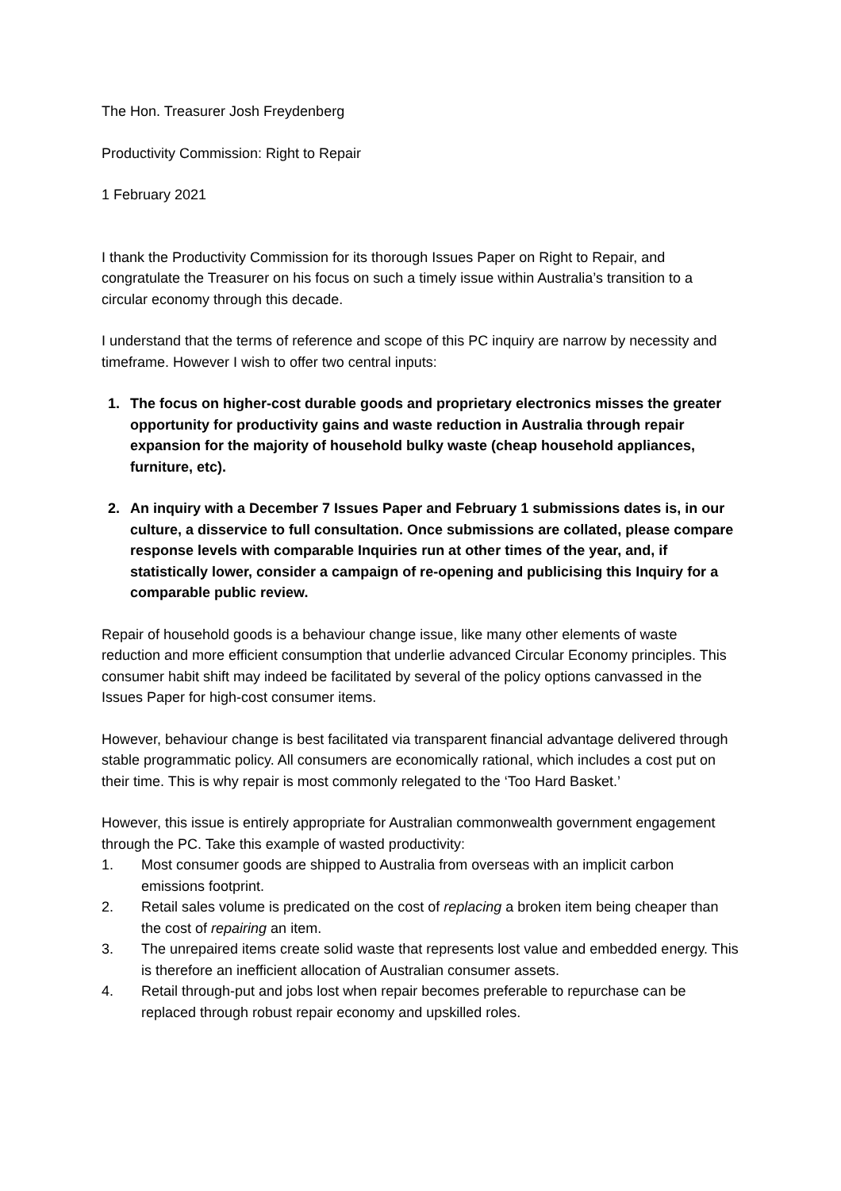The Hon. Treasurer Josh Freydenberg
Productivity Commission: Right to Repair
1 February 2021
I thank the Productivity Commission for its thorough Issues Paper on Right to Repair, and congratulate the Treasurer on his focus on such a timely issue within Australia’s transition to a circular economy through this decade.
I understand that the terms of reference and scope of this PC inquiry are narrow by necessity and timeframe. However I wish to offer two central inputs:
1. The focus on higher-cost durable goods and proprietary electronics misses the greater opportunity for productivity gains and waste reduction in Australia through repair expansion for the majority of household bulky waste (cheap household appliances, furniture, etc).
2. An inquiry with a December 7 Issues Paper and February 1 submissions dates is, in our culture, a disservice to full consultation. Once submissions are collated, please compare response levels with comparable Inquiries run at other times of the year, and, if statistically lower, consider a campaign of re-opening and publicising this Inquiry for a comparable public review.
Repair of household goods is a behaviour change issue, like many other elements of waste reduction and more efficient consumption that underlie advanced Circular Economy principles. This consumer habit shift may indeed be facilitated by several of the policy options canvassed in the Issues Paper for high-cost consumer items.
However, behaviour change is best facilitated via transparent financial advantage delivered through stable programmatic policy. All consumers are economically rational, which includes a cost put on their time. This is why repair is most commonly relegated to the ‘Too Hard Basket.’
However, this issue is entirely appropriate for Australian commonwealth government engagement through the PC. Take this example of wasted productivity:
1. Most consumer goods are shipped to Australia from overseas with an implicit carbon emissions footprint.
2. Retail sales volume is predicated on the cost of replacing a broken item being cheaper than the cost of repairing an item.
3. The unrepaired items create solid waste that represents lost value and embedded energy. This is therefore an inefficient allocation of Australian consumer assets.
4. Retail through-put and jobs lost when repair becomes preferable to repurchase can be replaced through robust repair economy and upskilled roles.